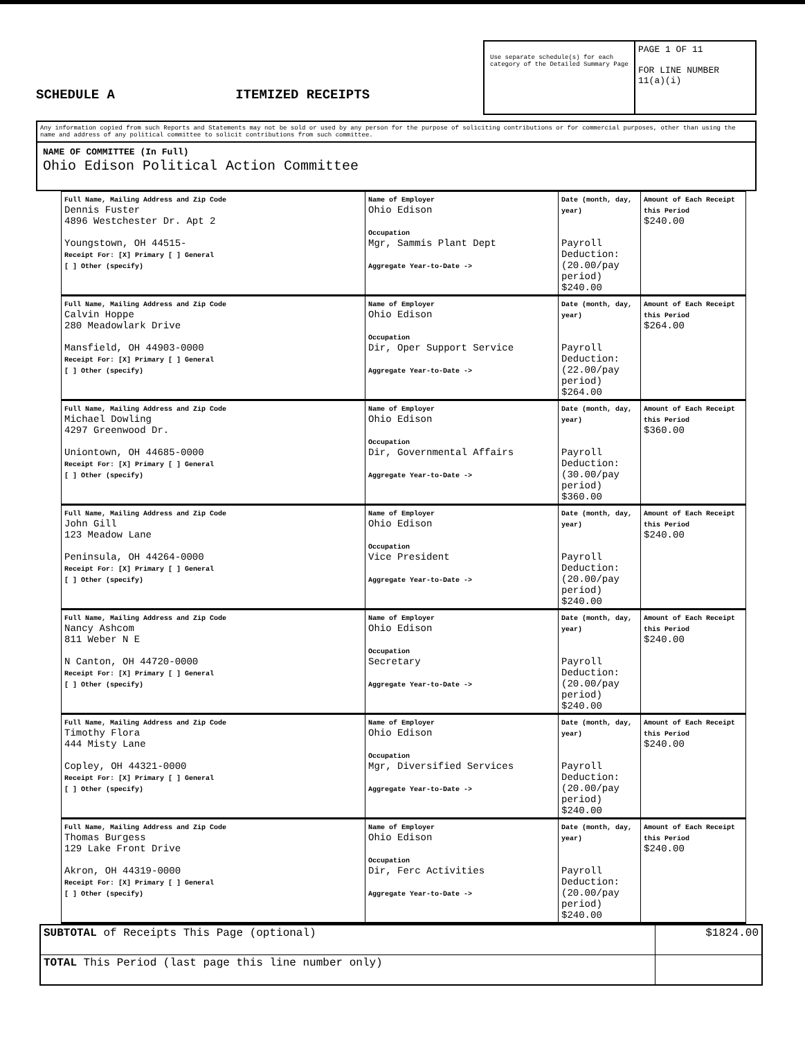SCHEDULE A
ITEMIZED RECEIPTS
Use separate schedule(s) for each category of the Detailed Summary Page
PAGE 1 OF 11
FOR LINE NUMBER
11(a)(i)
Any information copied from such Reports and Statements may not be sold or used by any person for the purpose of soliciting contributions or for commercial purposes, other than using the name and address of any political committee to solicit contributions from such committee.
NAME OF COMMITTEE (In Full)
Ohio Edison Political Action Committee
| Name | | | |
| --- | --- | --- | --- |
| Full Name, Mailing Address and Zip Code Dennis Fuster 4896 Westchester Dr. Apt 2 Youngstown, OH 44515- Receipt For: [X] Primary [ ] General [ ] Other (specify) | Name of Employer Ohio Edison Occupation Mgr, Sammis Plant Dept Aggregate Year-to-Date -> | Date (month, day, year) Payroll Deduction: (20.00/pay period) $240.00 | Amount of Each Receipt this Period $240.00 |
| Full Name, Mailing Address and Zip Code Calvin Hoppe 280 Meadowlark Drive Mansfield, OH 44903-0000 Receipt For: [X] Primary [ ] General [ ] Other (specify) | Name of Employer Ohio Edison Occupation Dir, Oper Support Service Aggregate Year-to-Date -> | Date (month, day, year) Payroll Deduction: (22.00/pay period) $264.00 | Amount of Each Receipt this Period $264.00 |
| Full Name, Mailing Address and Zip Code Michael Dowling 4297 Greenwood Dr. Uniontown, OH 44685-0000 Receipt For: [X] Primary [ ] General [ ] Other (specify) | Name of Employer Ohio Edison Occupation Dir, Governmental Affairs Aggregate Year-to-Date -> | Date (month, day, year) Payroll Deduction: (30.00/pay period) $360.00 | Amount of Each Receipt this Period $360.00 |
| Full Name, Mailing Address and Zip Code John Gill 123 Meadow Lane Peninsula, OH 44264-0000 Receipt For: [X] Primary [ ] General [ ] Other (specify) | Name of Employer Ohio Edison Occupation Vice President Aggregate Year-to-Date -> | Date (month, day, year) Payroll Deduction: (20.00/pay period) $240.00 | Amount of Each Receipt this Period $240.00 |
| Full Name, Mailing Address and Zip Code Nancy Ashcom 811 Weber N E N Canton, OH 44720-0000 Receipt For: [X] Primary [ ] General [ ] Other (specify) | Name of Employer Ohio Edison Occupation Secretary Aggregate Year-to-Date -> | Date (month, day, year) Payroll Deduction: (20.00/pay period) $240.00 | Amount of Each Receipt this Period $240.00 |
| Full Name, Mailing Address and Zip Code Timothy Flora 444 Misty Lane Copley, OH 44321-0000 Receipt For: [X] Primary [ ] General [ ] Other (specify) | Name of Employer Ohio Edison Occupation Mgr, Diversified Services Aggregate Year-to-Date -> | Date (month, day, year) Payroll Deduction: (20.00/pay period) $240.00 | Amount of Each Receipt this Period $240.00 |
| Full Name, Mailing Address and Zip Code Thomas Burgess 129 Lake Front Drive Akron, OH 44319-0000 Receipt For: [X] Primary [ ] General [ ] Other (specify) | Name of Employer Ohio Edison Occupation Dir, Ferc Activities Aggregate Year-to-Date -> | Date (month, day, year) Payroll Deduction: (20.00/pay period) $240.00 | Amount of Each Receipt this Period $240.00 |
| SUBTOTAL of Receipts This Page (optional) | $1824.00 |
| TOTAL This Period (last page this line number only) | |